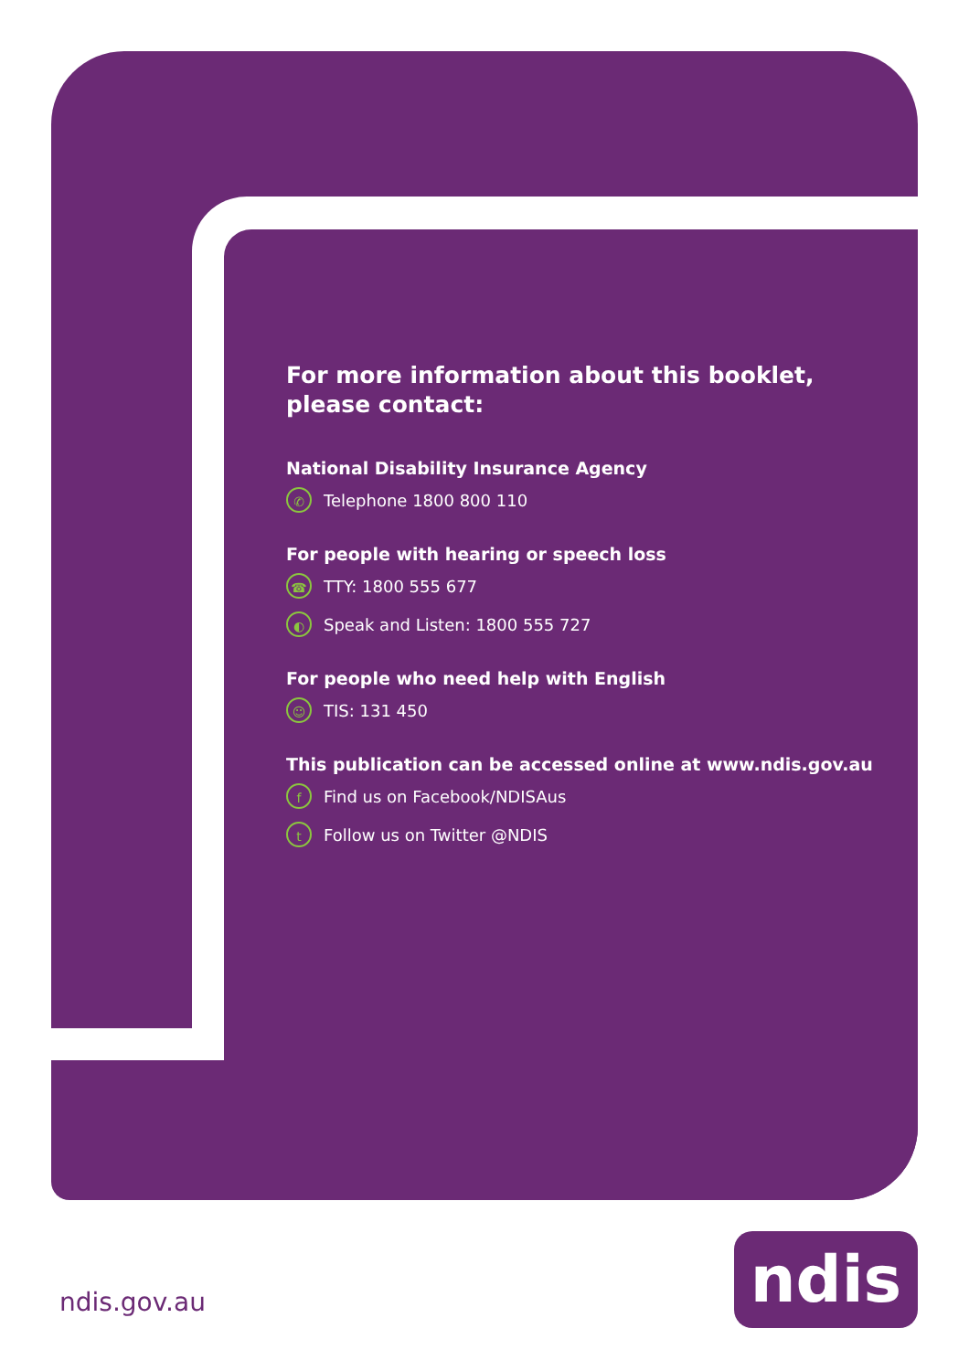For more information about this booklet,
please contact:
National Disability Insurance Agency
✆ Telephone 1800 800 110
For people with hearing or speech loss
☎ TTY: 1800 555 677
◐ Speak and Listen: 1800 555 727
For people who need help with English
☺ TIS: 131 450
This publication can be accessed online at www.ndis.gov.au
f Find us on Facebook/NDISAus
t Follow us on Twitter @NDIS
ndis.gov.au ndis